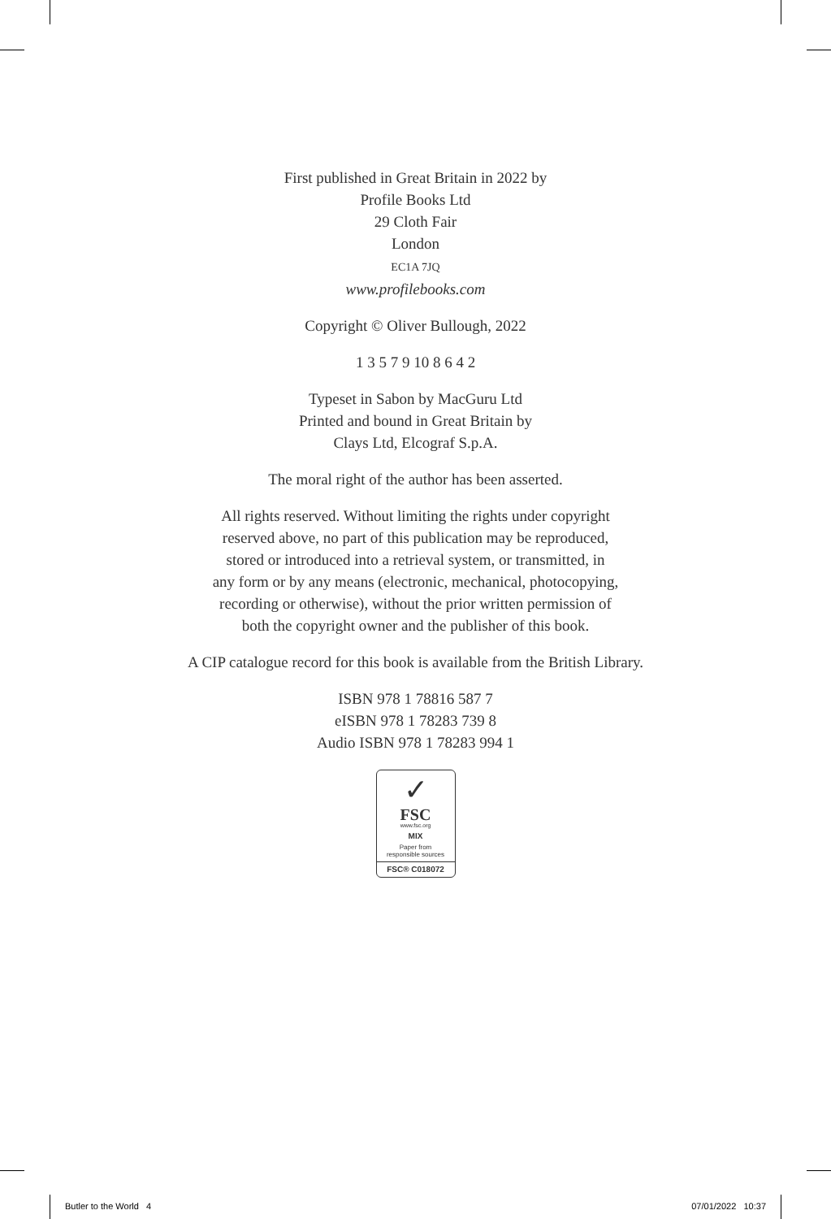First published in Great Britain in 2022 by
Profile Books Ltd
29 Cloth Fair
London
EC1A 7JQ
www.profilebooks.com
Copyright © Oliver Bullough, 2022
1 3 5 7 9 10 8 6 4 2
Typeset in Sabon by MacGuru Ltd
Printed and bound in Great Britain by
Clays Ltd, Elcograf S.p.A.
The moral right of the author has been asserted.
All rights reserved. Without limiting the rights under copyright
reserved above, no part of this publication may be reproduced,
stored or introduced into a retrieval system, or transmitted, in
any form or by any means (electronic, mechanical, photocopying,
recording or otherwise), without the prior written permission of
both the copyright owner and the publisher of this book.
A CIP catalogue record for this book is available from the British Library.
ISBN 978 1 78816 587 7
eISBN 978 1 78283 739 8
Audio ISBN 978 1 78283 994 1
✓
FSC
www.fsc.org
MIX
Paper from
responsible sources
FSC® C018072
Butler to the World 4 07/01/2022 10:37